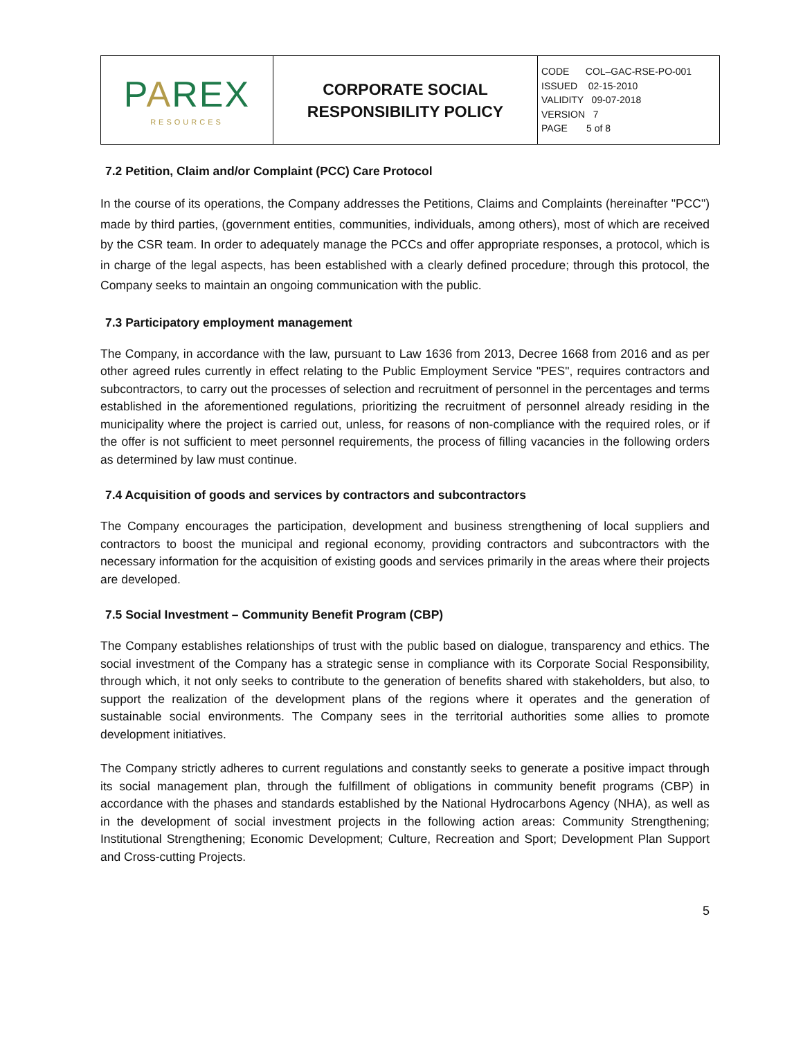| P A REX RESOURCES | CORPORATE SOCIAL RESPONSIBILITY POLICY | CODE COL–GAC-RSE-PO-001 ISSUED 02-15-2010 VALIDITY 09-07-2018 VERSION 7 PAGE 5 of 8 |
7.2 Petition, Claim and/or Complaint (PCC) Care Protocol
In the course of its operations, the Company addresses the Petitions, Claims and Complaints (hereinafter "PCC") made by third parties, (government entities, communities, individuals, among others), most of which are received by the CSR team. In order to adequately manage the PCCs and offer appropriate responses, a protocol, which is in charge of the legal aspects, has been established with a clearly defined procedure; through this protocol, the Company seeks to maintain an ongoing communication with the public.
7.3 Participatory employment management
The Company, in accordance with the law, pursuant to Law 1636 from 2013, Decree 1668 from 2016 and as per other agreed rules currently in effect relating to the Public Employment Service "PES", requires contractors and subcontractors, to carry out the processes of selection and recruitment of personnel in the percentages and terms established in the aforementioned regulations, prioritizing the recruitment of personnel already residing in the municipality where the project is carried out, unless, for reasons of non-compliance with the required roles, or if the offer is not sufficient to meet personnel requirements, the process of filling vacancies in the following orders as determined by law must continue.
7.4 Acquisition of goods and services by contractors and subcontractors
The Company encourages the participation, development and business strengthening of local suppliers and contractors to boost the municipal and regional economy, providing contractors and subcontractors with the necessary information for the acquisition of existing goods and services primarily in the areas where their projects are developed.
7.5 Social Investment – Community Benefit Program (CBP)
The Company establishes relationships of trust with the public based on dialogue, transparency and ethics. The social investment of the Company has a strategic sense in compliance with its Corporate Social Responsibility, through which, it not only seeks to contribute to the generation of benefits shared with stakeholders, but also, to support the realization of the development plans of the regions where it operates and the generation of sustainable social environments. The Company sees in the territorial authorities some allies to promote development initiatives.
The Company strictly adheres to current regulations and constantly seeks to generate a positive impact through its social management plan, through the fulfillment of obligations in community benefit programs (CBP) in accordance with the phases and standards established by the National Hydrocarbons Agency (NHA), as well as in the development of social investment projects in the following action areas: Community Strengthening; Institutional Strengthening; Economic Development; Culture, Recreation and Sport; Development Plan Support and Cross-cutting Projects.
5